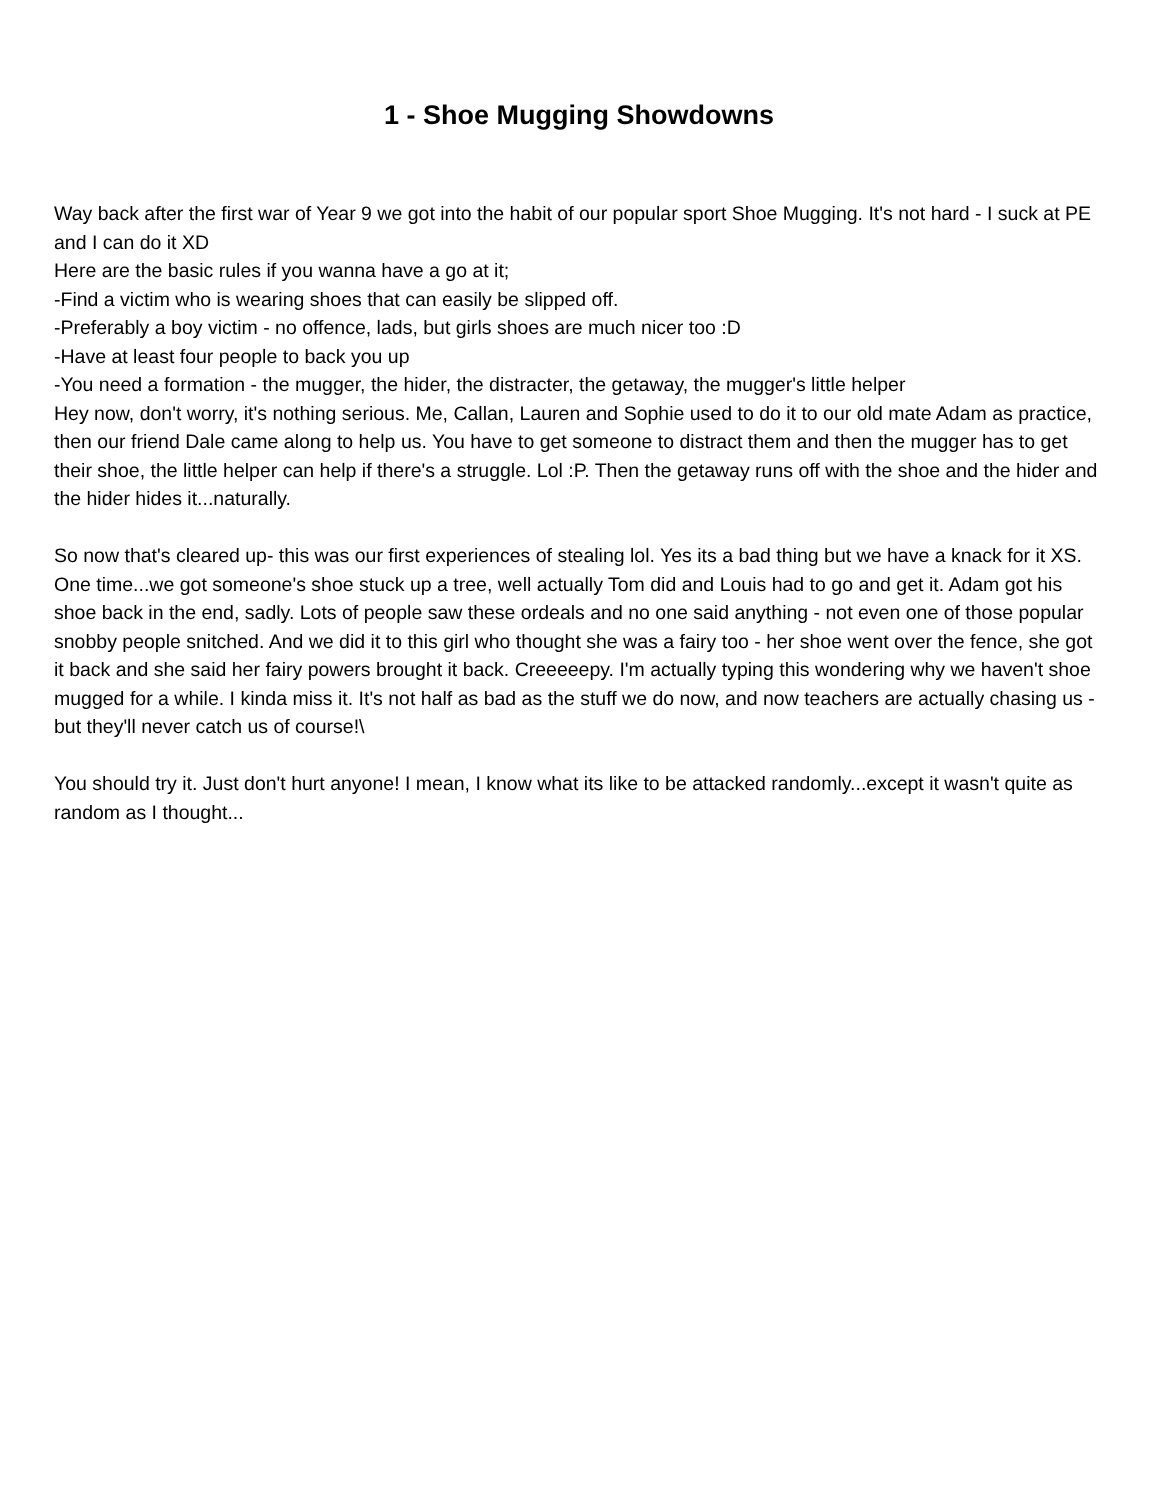1 - Shoe Mugging Showdowns
Way back after the first war of Year 9 we got into the habit of our popular sport Shoe Mugging. It's not hard - I suck at PE and I can do it XD
Here are the basic rules if you wanna have a go at it;
-Find a victim who is wearing shoes that can easily be slipped off.
-Preferably a boy victim - no offence, lads, but girls shoes are much nicer too :D
-Have at least four people to back you up
-You need a formation - the mugger, the hider, the distracter, the getaway, the mugger's little helper
Hey now, don't worry, it's nothing serious. Me, Callan, Lauren and Sophie used to do it to our old mate Adam as practice, then our friend Dale came along to help us. You have to get someone to distract them and then the mugger has to get their shoe, the little helper can help if there's a struggle. Lol :P. Then the getaway runs off with the shoe and the hider and the hider hides it...naturally.
So now that's cleared up- this was our first experiences of stealing lol. Yes its a bad thing but we have a knack for it XS.
One time...we got someone's shoe stuck up a tree, well actually Tom did and Louis had to go and get it. Adam got his shoe back in the end, sadly. Lots of people saw these ordeals and no one said anything - not even one of those popular snobby people snitched. And we did it to this girl who thought she was a fairy too - her shoe went over the fence, she got it back and she said her fairy powers brought it back. Creeeeepy. I'm actually typing this wondering why we haven't shoe mugged for a while. I kinda miss it. It's not half as bad as the stuff we do now, and now teachers are actually chasing us - but they'll never catch us of course!\
You should try it. Just don't hurt anyone! I mean, I know what its like to be attacked randomly...except it wasn't quite as random as I thought...